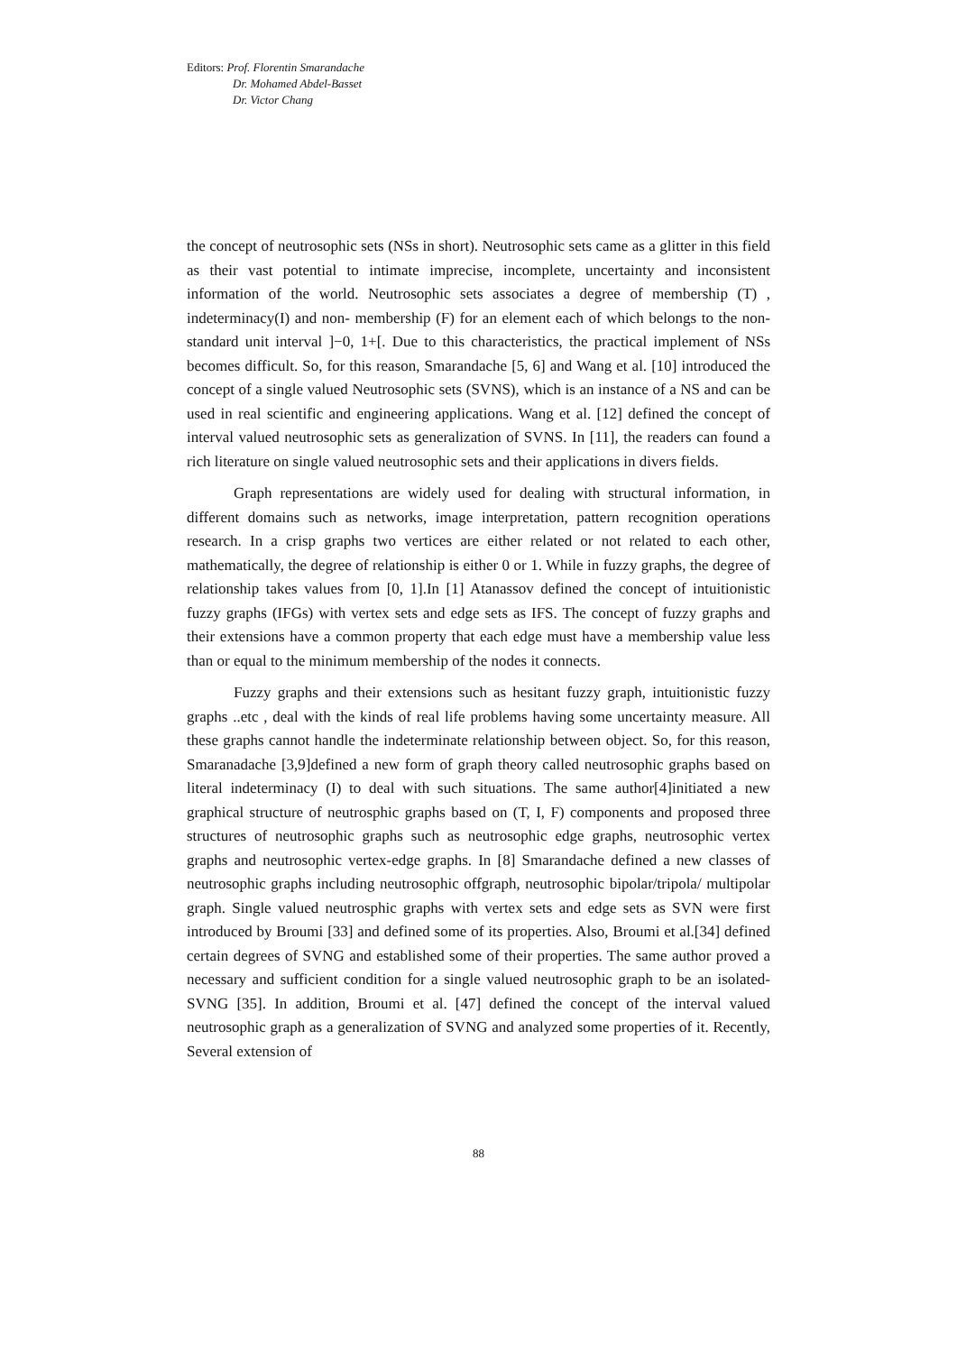Editors: Prof. Florentin Smarandache
Dr. Mohamed Abdel-Basset
Dr. Victor Chang
the concept of neutrosophic sets (NSs in short). Neutrosophic sets came as a glitter in this field as their vast potential to intimate imprecise, incomplete, uncertainty and inconsistent information of the world. Neutrosophic sets associates a degree of membership (T) , indeterminacy(I) and non- membership (F) for an element each of which belongs to the non-standard unit interval ]−0, 1+[. Due to this characteristics, the practical implement of NSs becomes difficult. So, for this reason, Smarandache [5, 6] and Wang et al. [10] introduced the concept of a single valued Neutrosophic sets (SVNS), which is an instance of a NS and can be used in real scientific and engineering applications. Wang et al. [12] defined the concept of interval valued neutrosophic sets as generalization of SVNS. In [11], the readers can found a rich literature on single valued neutrosophic sets and their applications in divers fields.
Graph representations are widely used for dealing with structural information, in different domains such as networks, image interpretation, pattern recognition operations research. In a crisp graphs two vertices are either related or not related to each other, mathematically, the degree of relationship is either 0 or 1. While in fuzzy graphs, the degree of relationship takes values from [0, 1].In [1] Atanassov defined the concept of intuitionistic fuzzy graphs (IFGs) with vertex sets and edge sets as IFS. The concept of fuzzy graphs and their extensions have a common property that each edge must have a membership value less than or equal to the minimum membership of the nodes it connects.
Fuzzy graphs and their extensions such as hesitant fuzzy graph, intuitionistic fuzzy graphs ..etc , deal with the kinds of real life problems having some uncertainty measure. All these graphs cannot handle the indeterminate relationship between object. So, for this reason, Smaranadache [3,9]defined a new form of graph theory called neutrosophic graphs based on literal indeterminacy (I) to deal with such situations. The same author[4]initiated a new graphical structure of neutrosphic graphs based on (T, I, F) components and proposed three structures of neutrosophic graphs such as neutrosophic edge graphs, neutrosophic vertex graphs and neutrosophic vertex-edge graphs. In [8] Smarandache defined a new classes of neutrosophic graphs including neutrosophic offgraph, neutrosophic bipolar/tripola/ multipolar graph. Single valued neutrosphic graphs with vertex sets and edge sets as SVN were first introduced by Broumi [33] and defined some of its properties. Also, Broumi et al.[34] defined certain degrees of SVNG and established some of their properties. The same author proved a necessary and sufficient condition for a single valued neutrosophic graph to be an isolated-SVNG [35]. In addition, Broumi et al. [47] defined the concept of the interval valued neutrosophic graph as a generalization of SVNG and analyzed some properties of it. Recently, Several extension of
88